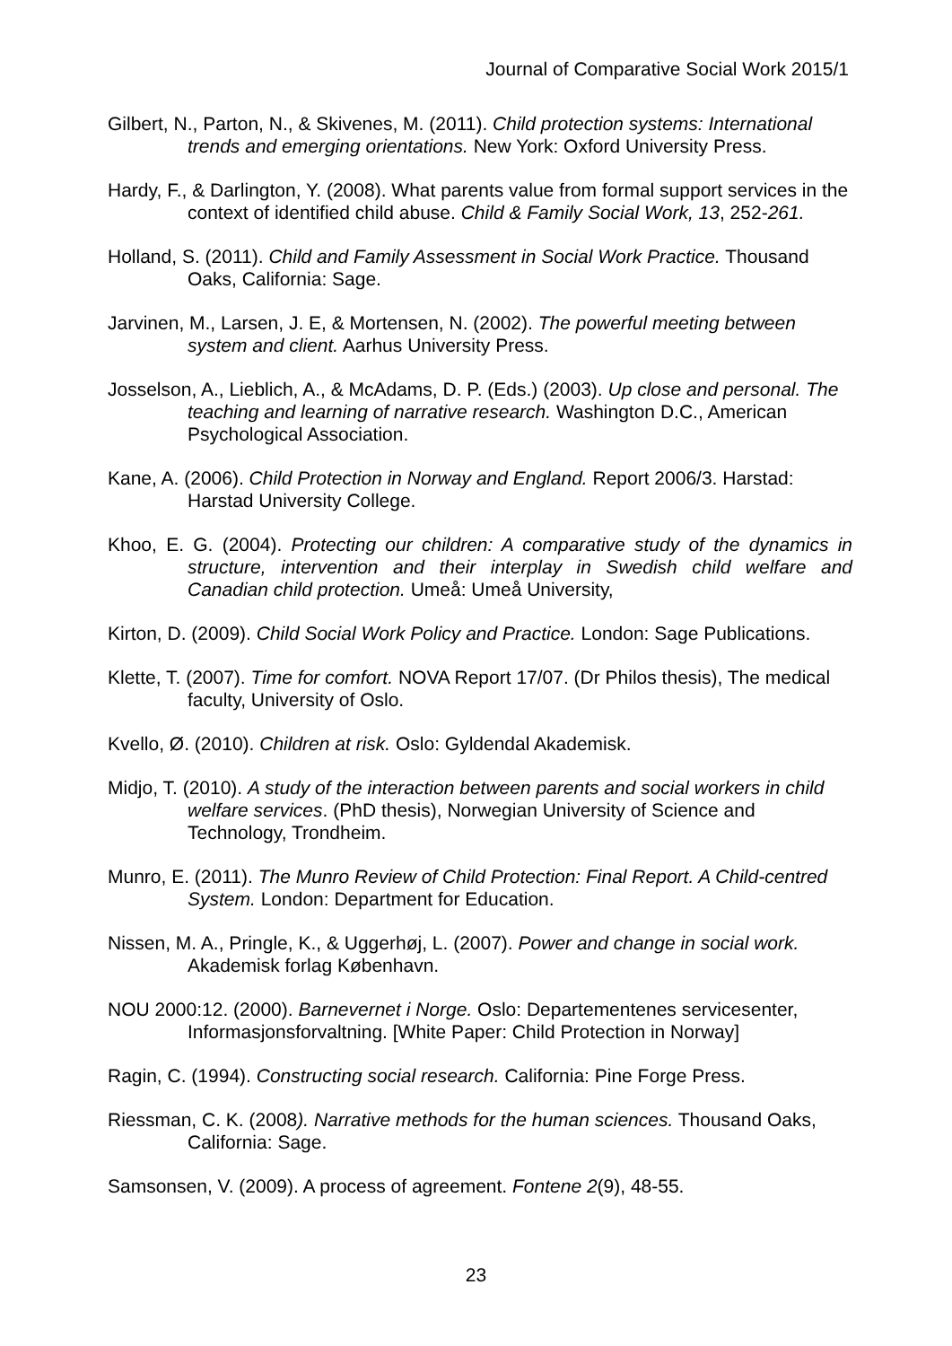Journal of Comparative Social Work 2015/1
Gilbert, N., Parton, N., & Skivenes, M. (2011). Child protection systems: International trends and emerging orientations. New York: Oxford University Press.
Hardy, F., & Darlington, Y. (2008). What parents value from formal support services in the context of identified child abuse. Child & Family Social Work, 13, 252-261.
Holland, S. (2011). Child and Family Assessment in Social Work Practice. Thousand Oaks, California: Sage.
Jarvinen, M., Larsen, J. E, & Mortensen, N. (2002). The powerful meeting between system and client. Aarhus University Press.
Josselson, A., Lieblich, A., & McAdams, D. P. (Eds.) (2003). Up close and personal. The teaching and learning of narrative research. Washington D.C., American Psychological Association.
Kane, A. (2006). Child Protection in Norway and England. Report 2006/3. Harstad: Harstad University College.
Khoo, E. G. (2004). Protecting our children: A comparative study of the dynamics in structure, intervention and their interplay in Swedish child welfare and Canadian child protection. Umeå: Umeå University,
Kirton, D. (2009). Child Social Work Policy and Practice. London: Sage Publications.
Klette, T. (2007). Time for comfort. NOVA Report 17/07. (Dr Philos thesis), The medical faculty, University of Oslo.
Kvello, Ø. (2010). Children at risk. Oslo: Gyldendal Akademisk.
Midjo, T. (2010). A study of the interaction between parents and social workers in child welfare services. (PhD thesis), Norwegian University of Science and Technology, Trondheim.
Munro, E. (2011). The Munro Review of Child Protection: Final Report. A Child-centred System. London: Department for Education.
Nissen, M. A., Pringle, K., & Uggerhøj, L. (2007). Power and change in social work. Akademisk forlag København.
NOU 2000:12. (2000). Barnevernet i Norge. Oslo: Departementenes servicesenter, Informasjonsforvaltning. [White Paper: Child Protection in Norway]
Ragin, C. (1994). Constructing social research. California: Pine Forge Press.
Riessman, C. K. (2008). Narrative methods for the human sciences. Thousand Oaks, California: Sage.
Samsonsen, V. (2009). A process of agreement. Fontene 2(9), 48-55.
23